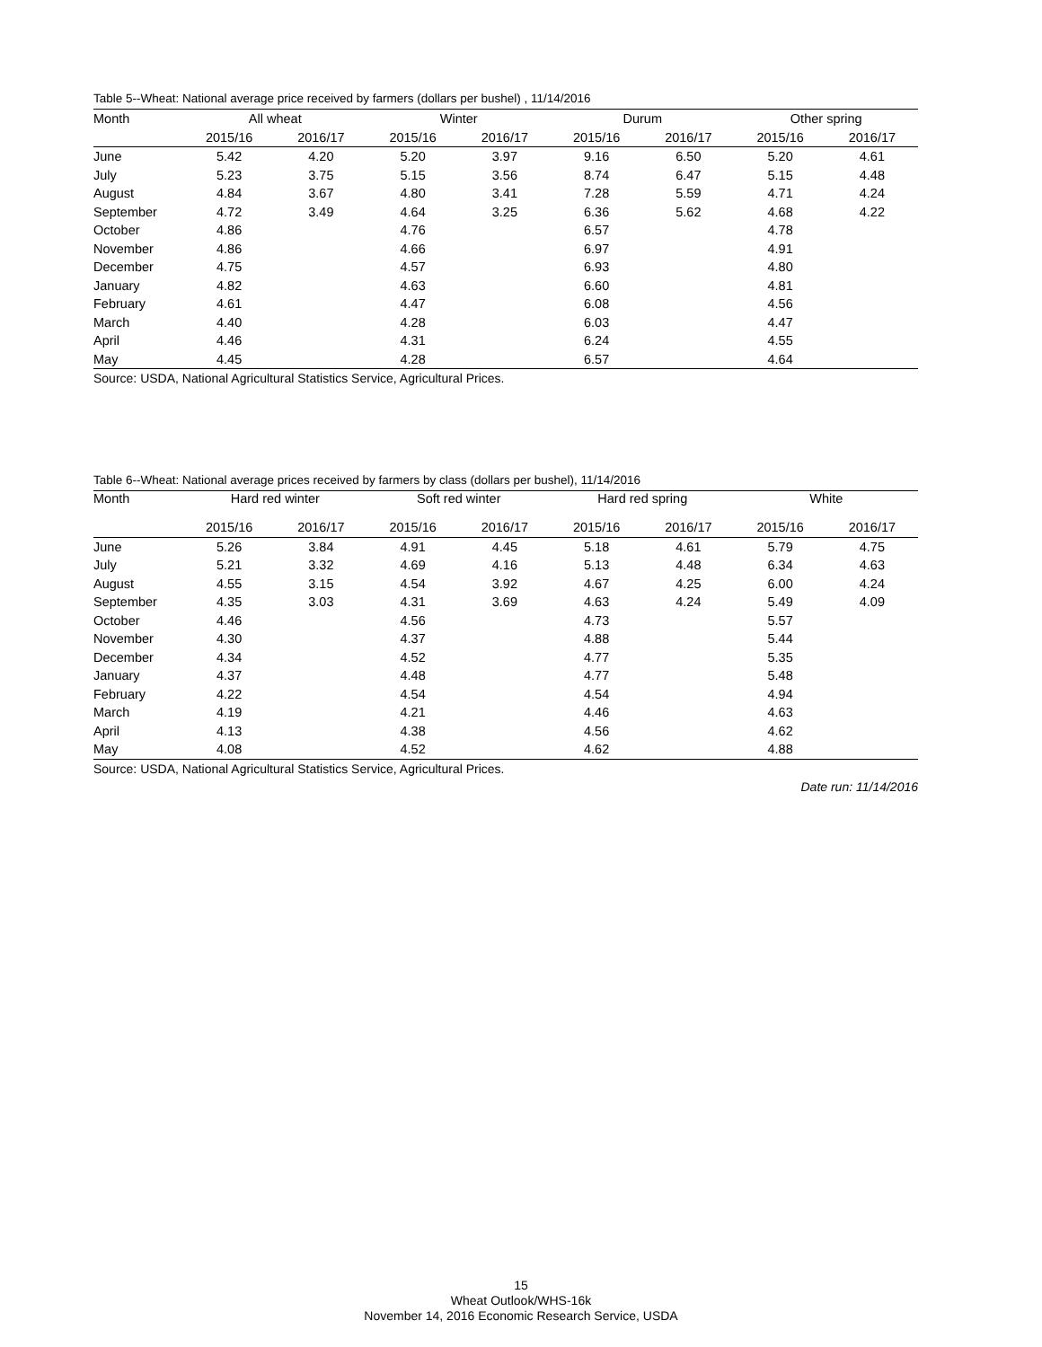Table 5--Wheat: National average price received by farmers (dollars per bushel) , 11/14/2016
| Month | All wheat | | Winter | | Durum | | Other spring | |
| --- | --- | --- | --- | --- | --- | --- | --- | --- |
| | 2015/16 | 2016/17 | 2015/16 | 2016/17 | 2015/16 | 2016/17 | 2015/16 | 2016/17 |
| June | 5.42 | 4.20 | 5.20 | 3.97 | 9.16 | 6.50 | 5.20 | 4.61 |
| July | 5.23 | 3.75 | 5.15 | 3.56 | 8.74 | 6.47 | 5.15 | 4.48 |
| August | 4.84 | 3.67 | 4.80 | 3.41 | 7.28 | 5.59 | 4.71 | 4.24 |
| September | 4.72 | 3.49 | 4.64 | 3.25 | 6.36 | 5.62 | 4.68 | 4.22 |
| October | 4.86 | | 4.76 | | 6.57 | | 4.78 | |
| November | 4.86 | | 4.66 | | 6.97 | | 4.91 | |
| December | 4.75 | | 4.57 | | 6.93 | | 4.80 | |
| January | 4.82 | | 4.63 | | 6.60 | | 4.81 | |
| February | 4.61 | | 4.47 | | 6.08 | | 4.56 | |
| March | 4.40 | | 4.28 | | 6.03 | | 4.47 | |
| April | 4.46 | | 4.31 | | 6.24 | | 4.55 | |
| May | 4.45 | | 4.28 | | 6.57 | | 4.64 | |
Source: USDA, National Agricultural Statistics Service, Agricultural Prices.
Table 6--Wheat: National average prices received by farmers by class (dollars per bushel), 11/14/2016
| Month | Hard red winter | | Soft red winter | | Hard red spring | | White | |
| --- | --- | --- | --- | --- | --- | --- | --- | --- |
| | 2015/16 | 2016/17 | 2015/16 | 2016/17 | 2015/16 | 2016/17 | 2015/16 | 2016/17 |
| June | 5.26 | 3.84 | 4.91 | 4.45 | 5.18 | 4.61 | 5.79 | 4.75 |
| July | 5.21 | 3.32 | 4.69 | 4.16 | 5.13 | 4.48 | 6.34 | 4.63 |
| August | 4.55 | 3.15 | 4.54 | 3.92 | 4.67 | 4.25 | 6.00 | 4.24 |
| September | 4.35 | 3.03 | 4.31 | 3.69 | 4.63 | 4.24 | 5.49 | 4.09 |
| October | 4.46 | | 4.56 | | 4.73 | | 5.57 | |
| November | 4.30 | | 4.37 | | 4.88 | | 5.44 | |
| December | 4.34 | | 4.52 | | 4.77 | | 5.35 | |
| January | 4.37 | | 4.48 | | 4.77 | | 5.48 | |
| February | 4.22 | | 4.54 | | 4.54 | | 4.94 | |
| March | 4.19 | | 4.21 | | 4.46 | | 4.63 | |
| April | 4.13 | | 4.38 | | 4.56 | | 4.62 | |
| May | 4.08 | | 4.52 | | 4.62 | | 4.88 | |
Source: USDA, National Agricultural Statistics Service, Agricultural Prices.
Date run: 11/14/2016
15
Wheat Outlook/WHS-16k
November 14, 2016 Economic Research Service, USDA